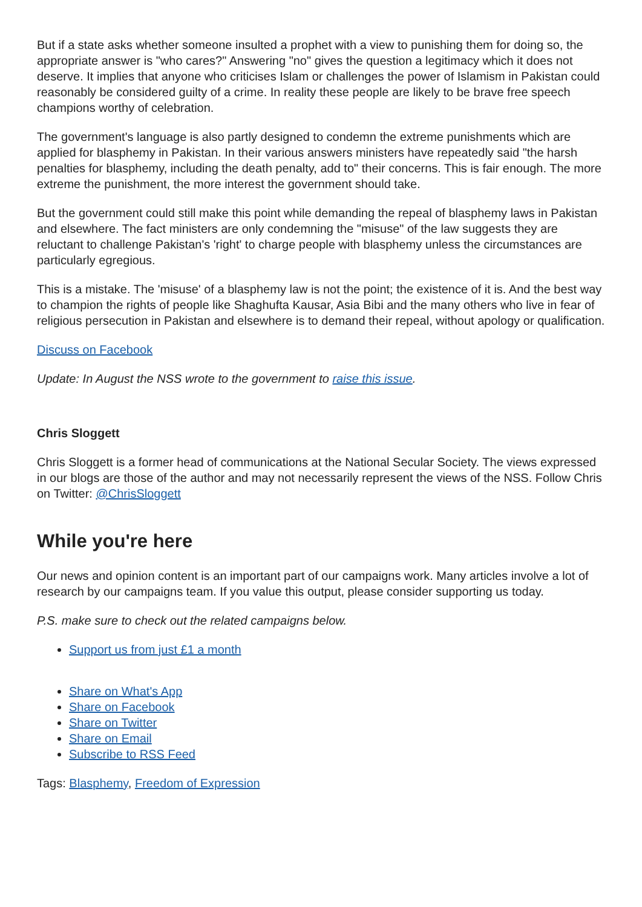But if a state asks whether someone insulted a prophet with a view to punishing them for doing so, the appropriate answer is "who cares?" Answering "no" gives the question a legitimacy which it does not deserve. It implies that anyone who criticises Islam or challenges the power of Islamism in Pakistan could reasonably be considered guilty of a crime. In reality these people are likely to be brave free speech champions worthy of celebration.
The government's language is also partly designed to condemn the extreme punishments which are applied for blasphemy in Pakistan. In their various answers ministers have repeatedly said "the harsh penalties for blasphemy, including the death penalty, add to" their concerns. This is fair enough. The more extreme the punishment, the more interest the government should take.
But the government could still make this point while demanding the repeal of blasphemy laws in Pakistan and elsewhere. The fact ministers are only condemning the "misuse" of the law suggests they are reluctant to challenge Pakistan's 'right' to charge people with blasphemy unless the circumstances are particularly egregious.
This is a mistake. The 'misuse' of a blasphemy law is not the point; the existence of it is. And the best way to champion the rights of people like Shaghufta Kausar, Asia Bibi and the many others who live in fear of religious persecution in Pakistan and elsewhere is to demand their repeal, without apology or qualification.
Discuss on Facebook
Update: In August the NSS wrote to the government to raise this issue.
Chris Sloggett
Chris Sloggett is a former head of communications at the National Secular Society. The views expressed in our blogs are those of the author and may not necessarily represent the views of the NSS. Follow Chris on Twitter: @ChrisSloggett
While you're here
Our news and opinion content is an important part of our campaigns work. Many articles involve a lot of research by our campaigns team. If you value this output, please consider supporting us today.
P.S. make sure to check out the related campaigns below.
Support us from just £1 a month
Share on What's App
Share on Facebook
Share on Twitter
Share on Email
Subscribe to RSS Feed
Tags: Blasphemy, Freedom of Expression